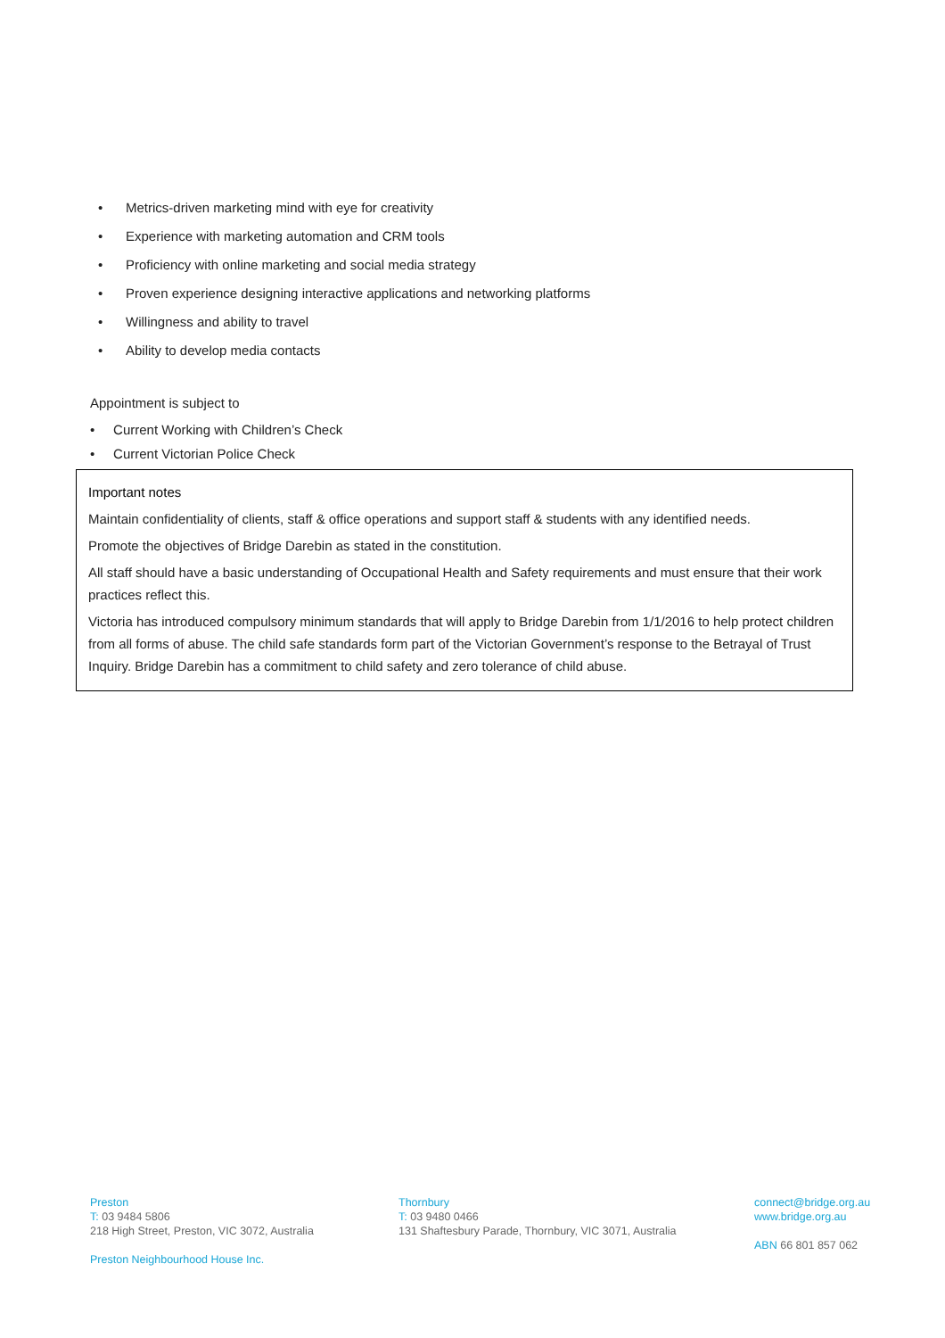• Metrics-driven marketing mind with eye for creativity
• Experience with marketing automation and CRM tools
• Proficiency with online marketing and social media strategy
• Proven experience designing interactive applications and networking platforms
• Willingness and ability to travel
• Ability to develop media contacts
Appointment is subject to
• Current Working with Children’s Check
• Current Victorian Police Check
Important notes
Maintain confidentiality of clients, staff & office operations and support staff & students with any identified needs.
Promote the objectives of Bridge Darebin as stated in the constitution.
All staff should have a basic understanding of Occupational Health and Safety requirements and must ensure that their work practices reflect this.
Victoria has introduced compulsory minimum standards that will apply to Bridge Darebin from 1/1/2016 to help protect children from all forms of abuse. The child safe standards form part of the Victorian Government’s response to the Betrayal of Trust Inquiry. Bridge Darebin has a commitment to child safety and zero tolerance of child abuse.
Preston
T: 03 9484 5806
218 High Street, Preston, VIC 3072, Australia
Preston Neighbourhood House Inc.
Thornbury
T: 03 9480 0466
131 Shaftesbury Parade, Thornbury, VIC 3071, Australia
connect@bridge.org.au
www.bridge.org.au
ABN 66 801 857 062